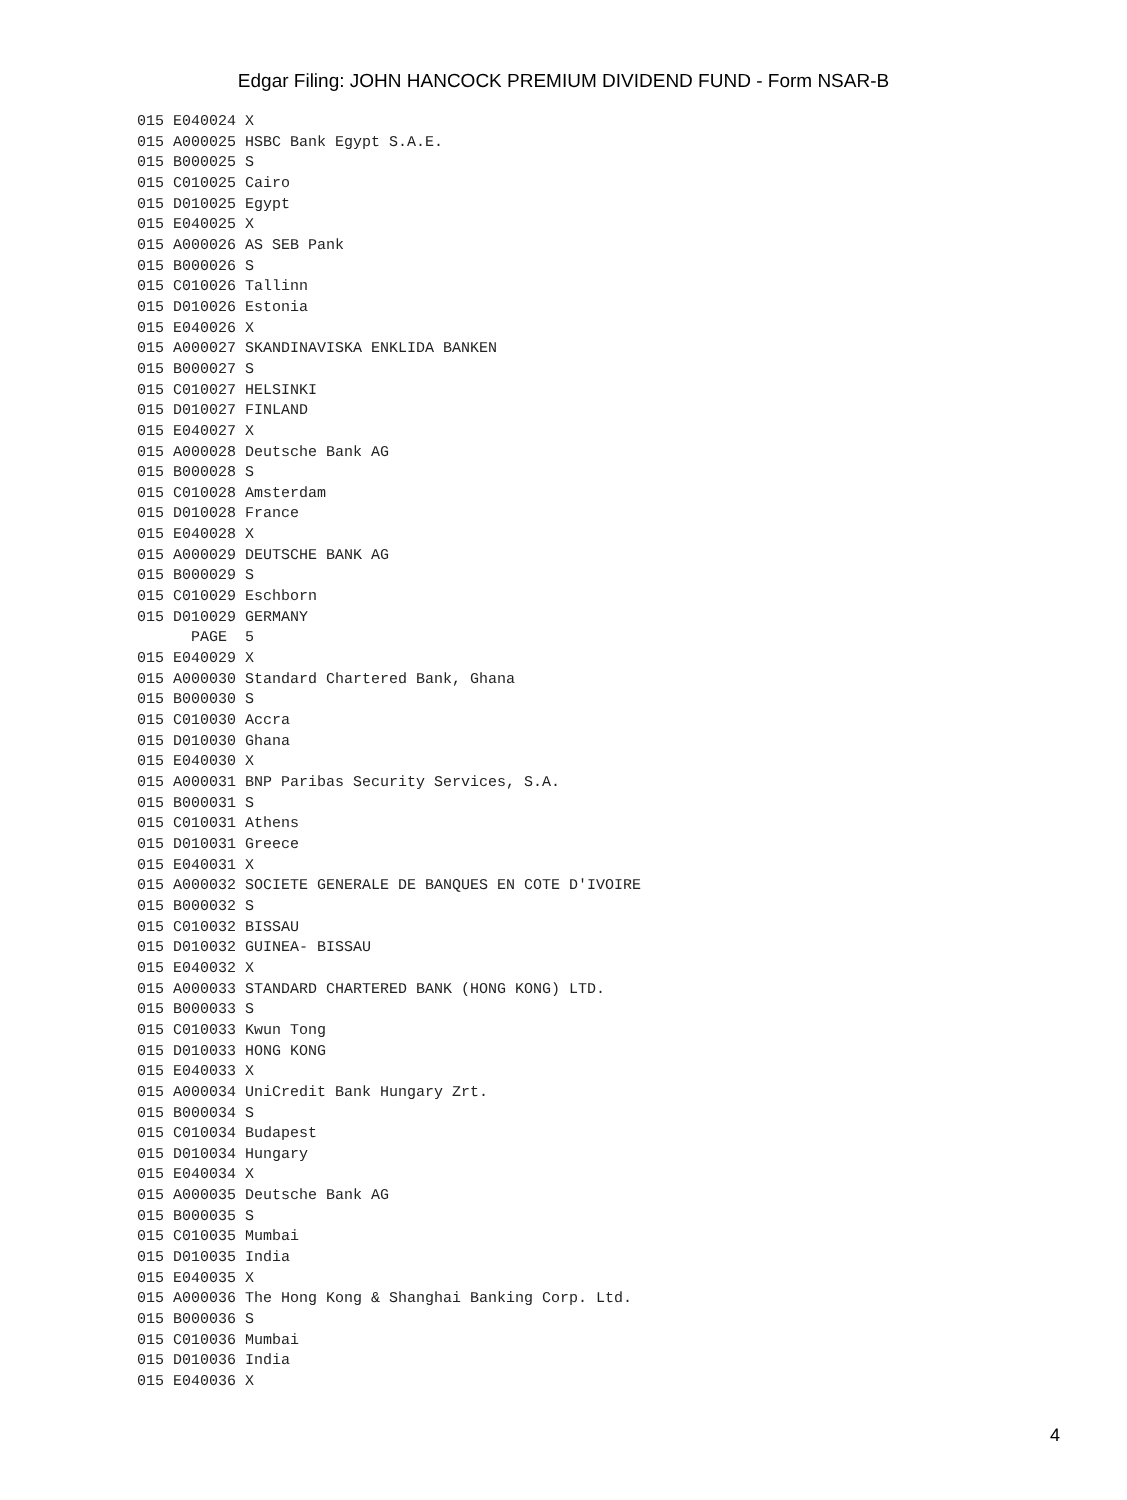Edgar Filing: JOHN HANCOCK PREMIUM DIVIDEND FUND - Form NSAR-B
015 E040024 X
015 A000025 HSBC Bank Egypt S.A.E.
015 B000025 S
015 C010025 Cairo
015 D010025 Egypt
015 E040025 X
015 A000026 AS SEB Pank
015 B000026 S
015 C010026 Tallinn
015 D010026 Estonia
015 E040026 X
015 A000027 SKANDINAVISKA ENKLIDA BANKEN
015 B000027 S
015 C010027 HELSINKI
015 D010027 FINLAND
015 E040027 X
015 A000028 Deutsche Bank AG
015 B000028 S
015 C010028 Amsterdam
015 D010028 France
015 E040028 X
015 A000029 DEUTSCHE BANK AG
015 B000029 S
015 C010029 Eschborn
015 D010029 GERMANY
      PAGE  5
015 E040029 X
015 A000030 Standard Chartered Bank, Ghana
015 B000030 S
015 C010030 Accra
015 D010030 Ghana
015 E040030 X
015 A000031 BNP Paribas Security Services, S.A.
015 B000031 S
015 C010031 Athens
015 D010031 Greece
015 E040031 X
015 A000032 SOCIETE GENERALE DE BANQUES EN COTE D'IVOIRE
015 B000032 S
015 C010032 BISSAU
015 D010032 GUINEA- BISSAU
015 E040032 X
015 A000033 STANDARD CHARTERED BANK (HONG KONG) LTD.
015 B000033 S
015 C010033 Kwun Tong
015 D010033 HONG KONG
015 E040033 X
015 A000034 UniCredit Bank Hungary Zrt.
015 B000034 S
015 C010034 Budapest
015 D010034 Hungary
015 E040034 X
015 A000035 Deutsche Bank AG
015 B000035 S
015 C010035 Mumbai
015 D010035 India
015 E040035 X
015 A000036 The Hong Kong & Shanghai Banking Corp. Ltd.
015 B000036 S
015 C010036 Mumbai
015 D010036 India
015 E040036 X
4